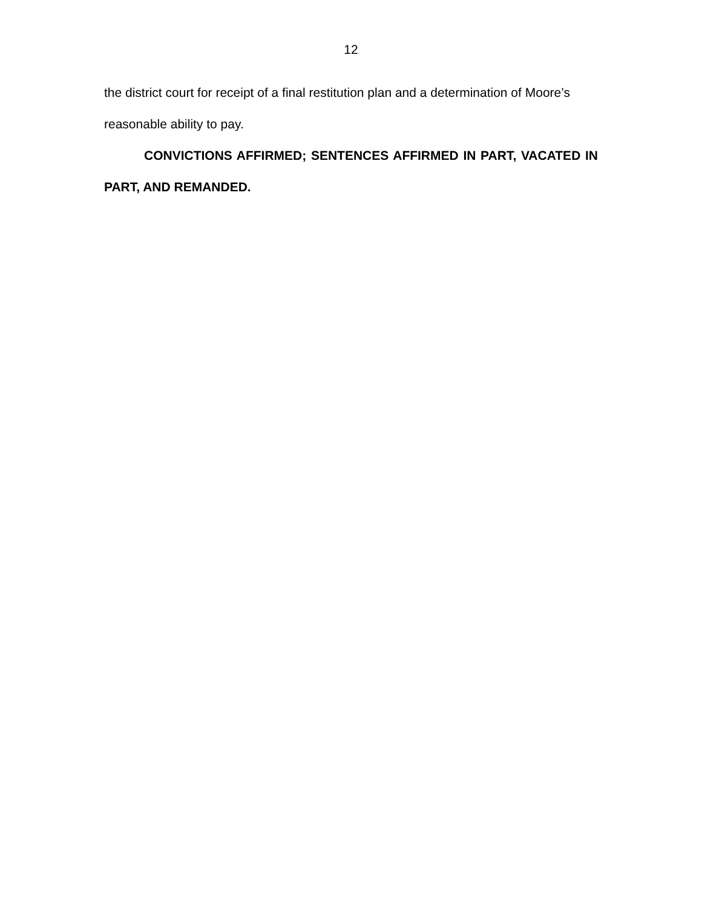12
the district court for receipt of a final restitution plan and a determination of Moore’s reasonable ability to pay.
CONVICTIONS AFFIRMED; SENTENCES AFFIRMED IN PART, VACATED IN PART, AND REMANDED.